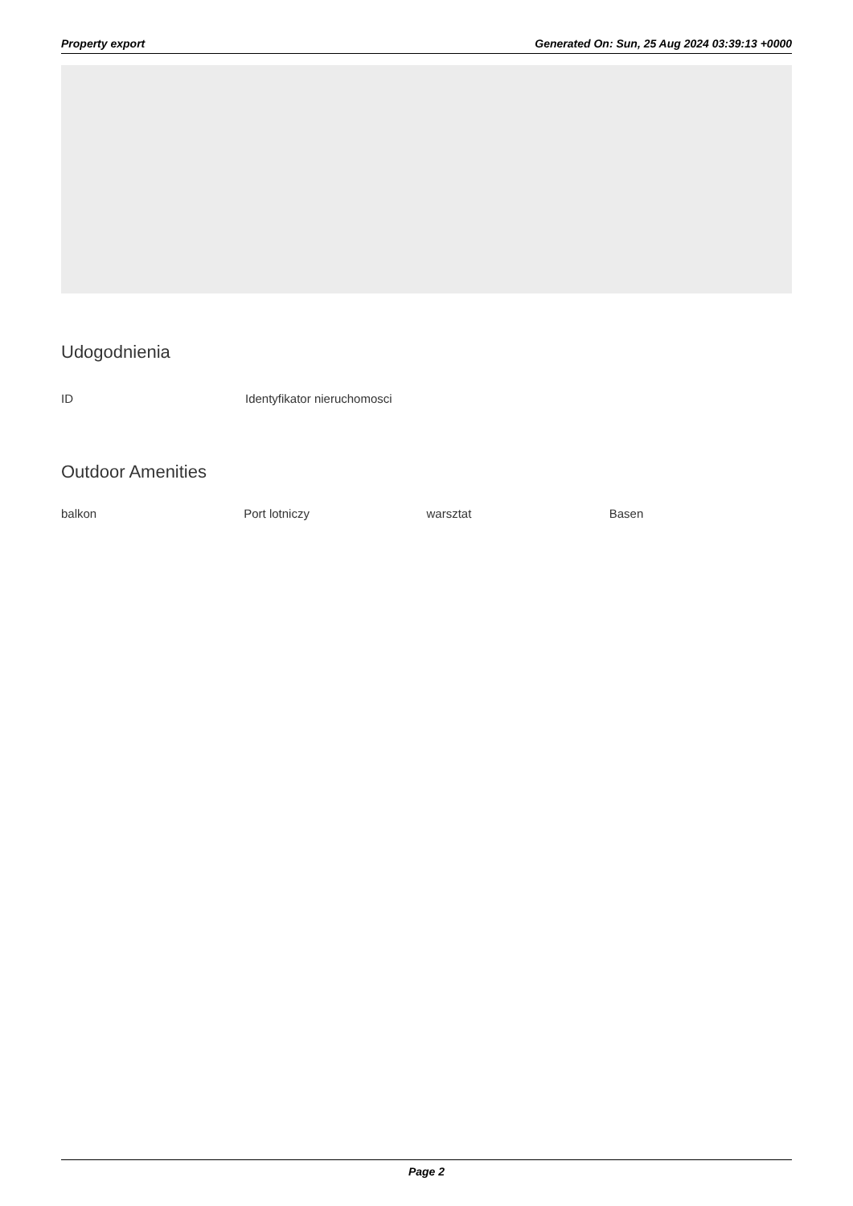Property export Generated On: Sun, 25 Aug 2024 03:39:13 +0000
Udogodnienia
ID Identyfikator nieruchomosci
Outdoor Amenities
balkon Port lotniczy warsztat Basen
Page 2